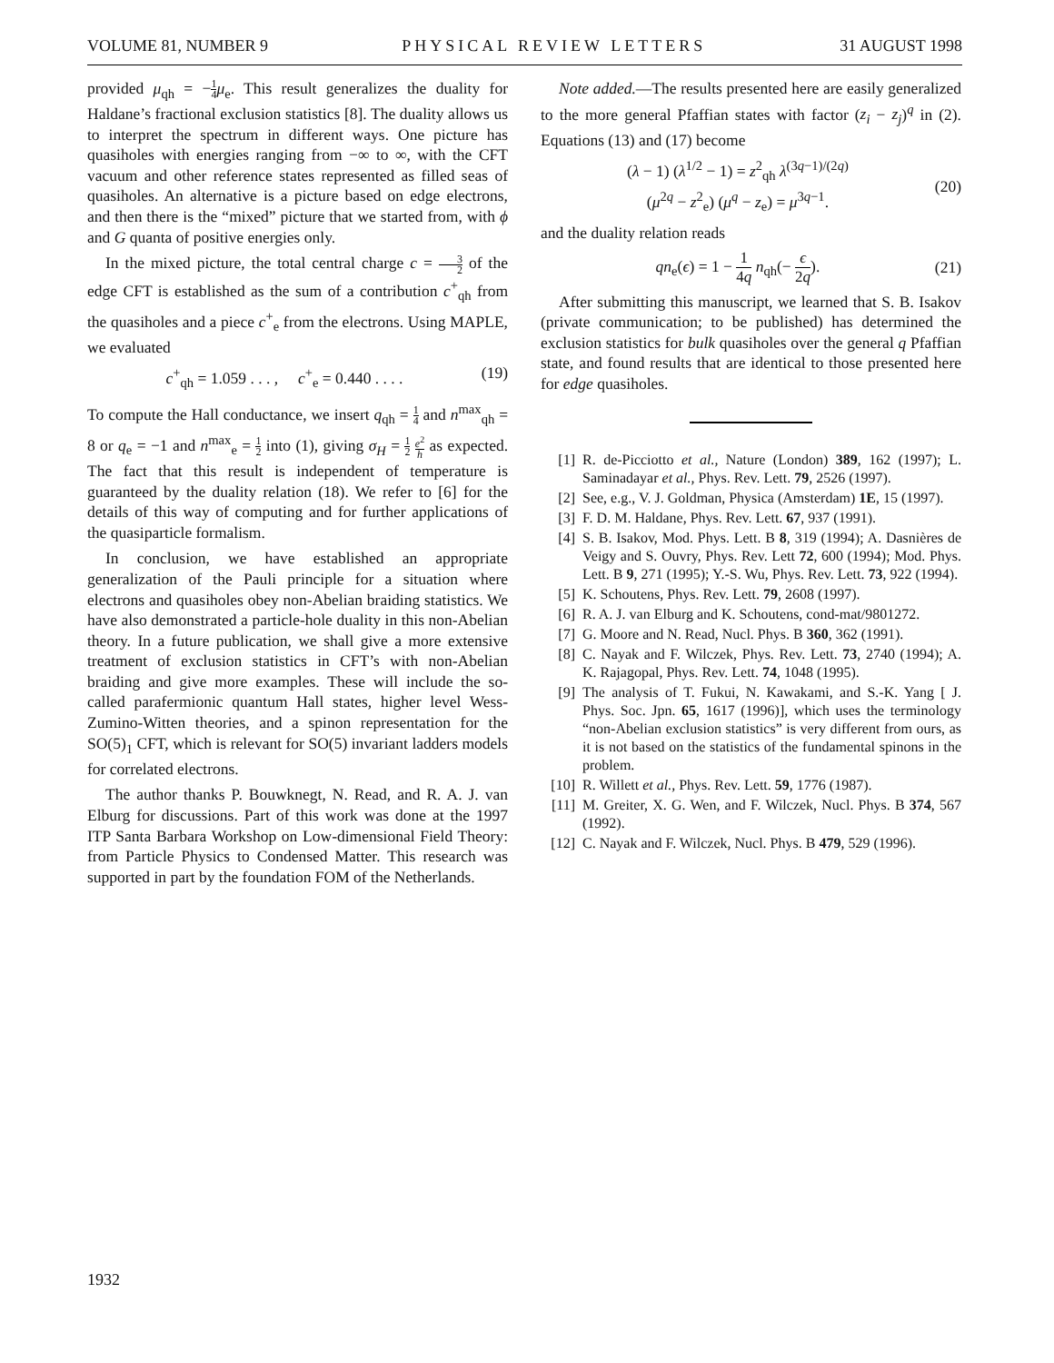VOLUME 81, NUMBER 9 PHYSICAL REVIEW LETTERS 31 AUGUST 1998
provided μ<sub>qh</sub> = −1 4 μ<sub>e</sub>. This result generalizes the duality for Haldane’s fractional exclusion statistics [8]. The duality allows us to interpret the spectrum in different ways. One picture has quasiholes with energies ranging from −∞ to ∞, with the CFT vacuum and other reference states represented as filled seas of quasiholes. An alternative is a picture based on edge electrons, and then there is the “mixed” picture that we started from, with ϕ and G quanta of positive energies only.
In the mixed picture, the total central charge c = 3 2 of the edge CFT is established as the sum of a contribution c<sup>+</sup><sub>qh</sub> from the quasiholes and a piece c<sup>+</sup><sub>e</sub> from the electrons. Using MAPLE, we evaluated
c<sup>+</sup><sub>qh</sub> = 1.059 . . . , c<sup>+</sup><sub>e</sub> = 0.440 . . . . (19)
To compute the Hall conductance, we insert q<sub>qh</sub> = 1 4 and n<sup>max</sup><sub>qh</sub> = 8 or q<sub>e</sub> = −1 and n<sup>max</sup><sub>e</sub> = 1 2 into (1), giving σ<sub>H</sub> = 1 2 e<sup>2</sup> h as expected. The fact that this result is independent of temperature is guaranteed by the duality relation (18). We refer to [6] for the details of this way of computing and for further applications of the quasiparticle formalism.
In conclusion, we have established an appropriate generalization of the Pauli principle for a situation where electrons and quasiholes obey non-Abelian braiding statistics. We have also demonstrated a particle-hole duality in this non-Abelian theory. In a future publication, we shall give a more extensive treatment of exclusion statistics in CFT’s with non-Abelian braiding and give more examples. These will include the so-called parafermionic quantum Hall states, higher level Wess-Zumino-Witten theories, and a spinon representation for the SO(5)<sub>1</sub> CFT, which is relevant for SO(5) invariant ladders models for correlated electrons.
The author thanks P. Bouwknegt, N. Read, and R. A. J. van Elburg for discussions. Part of this work was done at the 1997 ITP Santa Barbara Workshop on Low-dimensional Field Theory: from Particle Physics to Condensed Matter. This research was supported in part by the foundation FOM of the Netherlands.
Note added.—The results presented here are easily generalized to the more general Pfaffian states with factor (z<sub>i</sub> − z<sub>j</sub>)<sup>q</sup> in (2). Equations (13) and (17) become
(λ − 1) (λ<sup>1/2</sup> − 1) = z<sup>2</sup><sub>qh</sub> λ<sup>(3q−1)/(2q)</sup>
(μ<sup>2q</sup> − z<sup>2</sup><sub>e</sub>) (μ<sup>q</sup> − z<sub>e</sub>) = μ<sup>3q−1</sup>. (20)
and the duality relation reads
qn<sub>e</sub>(ϵ) = 1 − 1 4q n<sub>qh</sub>(− ϵ 2q). (21)
After submitting this manuscript, we learned that S. B. Isakov (private communication; to be published) has determined the exclusion statistics for bulk quasiholes over the general q Pfaffian state, and found results that are identical to those presented here for edge quasiholes.
[1] R. de-Picciotto et al., Nature (London) 389, 162 (1997); L. Saminadayar et al., Phys. Rev. Lett. 79, 2526 (1997).
[2] See, e.g., V. J. Goldman, Physica (Amsterdam) 1E, 15 (1997).
[3] F. D. M. Haldane, Phys. Rev. Lett. 67, 937 (1991).
[4] S. B. Isakov, Mod. Phys. Lett. B 8, 319 (1994); A. Dasnières de Veigy and S. Ouvry, Phys. Rev. Lett 72, 600 (1994); Mod. Phys. Lett. B 9, 271 (1995); Y.-S. Wu, Phys. Rev. Lett. 73, 922 (1994).
[5] K. Schoutens, Phys. Rev. Lett. 79, 2608 (1997).
[6] R. A. J. van Elburg and K. Schoutens, cond-mat/9801272.
[7] G. Moore and N. Read, Nucl. Phys. B 360, 362 (1991).
[8] C. Nayak and F. Wilczek, Phys. Rev. Lett. 73, 2740 (1994); A. K. Rajagopal, Phys. Rev. Lett. 74, 1048 (1995).
[9] The analysis of T. Fukui, N. Kawakami, and S.-K. Yang [ J. Phys. Soc. Jpn. 65, 1617 (1996)], which uses the terminology “non-Abelian exclusion statistics” is very different from ours, as it is not based on the statistics of the fundamental spinons in the problem.
[10] R. Willett et al., Phys. Rev. Lett. 59, 1776 (1987).
[11] M. Greiter, X. G. Wen, and F. Wilczek, Nucl. Phys. B 374, 567 (1992).
[12] C. Nayak and F. Wilczek, Nucl. Phys. B 479, 529 (1996).
1932